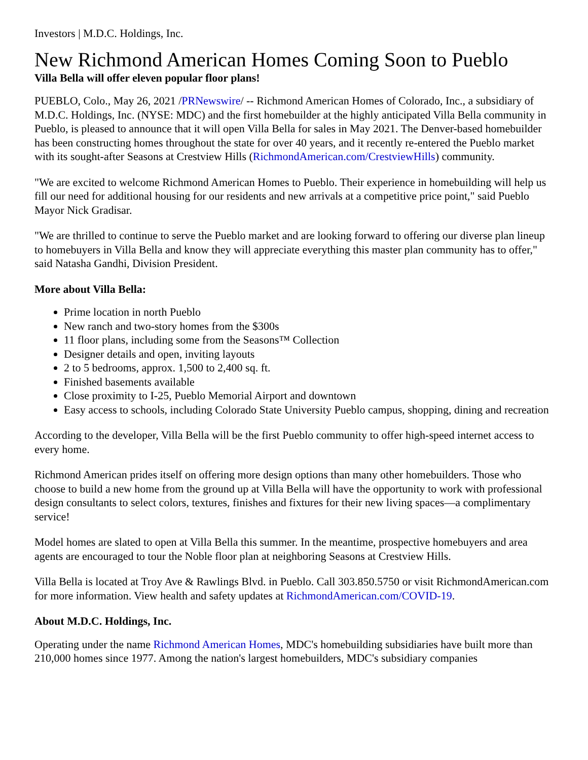Investors | M.D.C. Holdings, Inc.
New Richmond American Homes Coming Soon to Pueblo
Villa Bella will offer eleven popular floor plans!
PUEBLO, Colo., May 26, 2021 /PRNewswire/ -- Richmond American Homes of Colorado, Inc., a subsidiary of M.D.C. Holdings, Inc. (NYSE: MDC) and the first homebuilder at the highly anticipated Villa Bella community in Pueblo, is pleased to announce that it will open Villa Bella for sales in May 2021. The Denver-based homebuilder has been constructing homes throughout the state for over 40 years, and it recently re-entered the Pueblo market with its sought-after Seasons at Crestview Hills (RichmondAmerican.com/CrestviewHills) community.
"We are excited to welcome Richmond American Homes to Pueblo. Their experience in homebuilding will help us fill our need for additional housing for our residents and new arrivals at a competitive price point," said Pueblo Mayor Nick Gradisar.
"We are thrilled to continue to serve the Pueblo market and are looking forward to offering our diverse plan lineup to homebuyers in Villa Bella and know they will appreciate everything this master plan community has to offer," said Natasha Gandhi, Division President.
More about Villa Bella:
Prime location in north Pueblo
New ranch and two-story homes from the $300s
11 floor plans, including some from the Seasons™ Collection
Designer details and open, inviting layouts
2 to 5 bedrooms, approx. 1,500 to 2,400 sq. ft.
Finished basements available
Close proximity to I-25, Pueblo Memorial Airport and downtown
Easy access to schools, including Colorado State University Pueblo campus, shopping, dining and recreation
According to the developer, Villa Bella will be the first Pueblo community to offer high-speed internet access to every home.
Richmond American prides itself on offering more design options than many other homebuilders. Those who choose to build a new home from the ground up at Villa Bella will have the opportunity to work with professional design consultants to select colors, textures, finishes and fixtures for their new living spaces—a complimentary service!
Model homes are slated to open at Villa Bella this summer. In the meantime, prospective homebuyers and area agents are encouraged to tour the Noble floor plan at neighboring Seasons at Crestview Hills.
Villa Bella is located at Troy Ave & Rawlings Blvd. in Pueblo. Call 303.850.5750 or visit RichmondAmerican.com for more information. View health and safety updates at RichmondAmerican.com/COVID-19.
About M.D.C. Holdings, Inc.
Operating under the name Richmond American Homes, MDC's homebuilding subsidiaries have built more than 210,000 homes since 1977. Among the nation's largest homebuilders, MDC's subsidiary companies